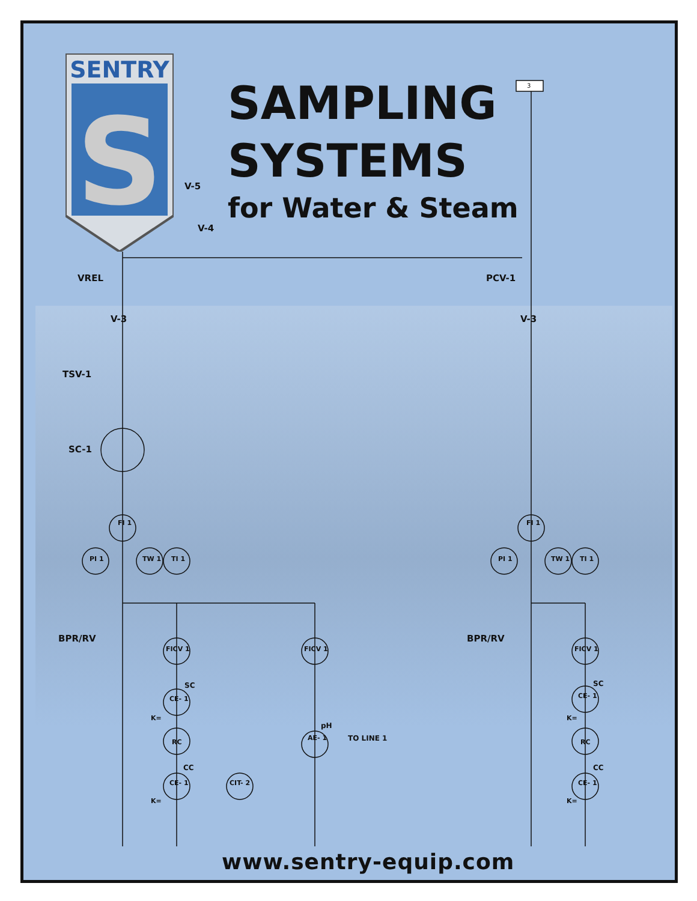SENTRY
S
SAMPLING
SYSTEMS
for Water & Steam
V-5
V-4
VREL PCV-1
V-3 V-3
TSV-1
SC-1
FI 1 FI 1
PI 1 TW 1 TI 1 PI 1 TW 1 TI 1
BPR/RV BPR/RV
FICV 1 FICV 1 FICV 1
SC SC
CE- 1 CE- 1
K= K=
RC RC
pH
AE- 1 TO LINE 1
CC CC
CE- 1 CIT- 2 CE- 1
K= K=
3
www.sentry-equip.com